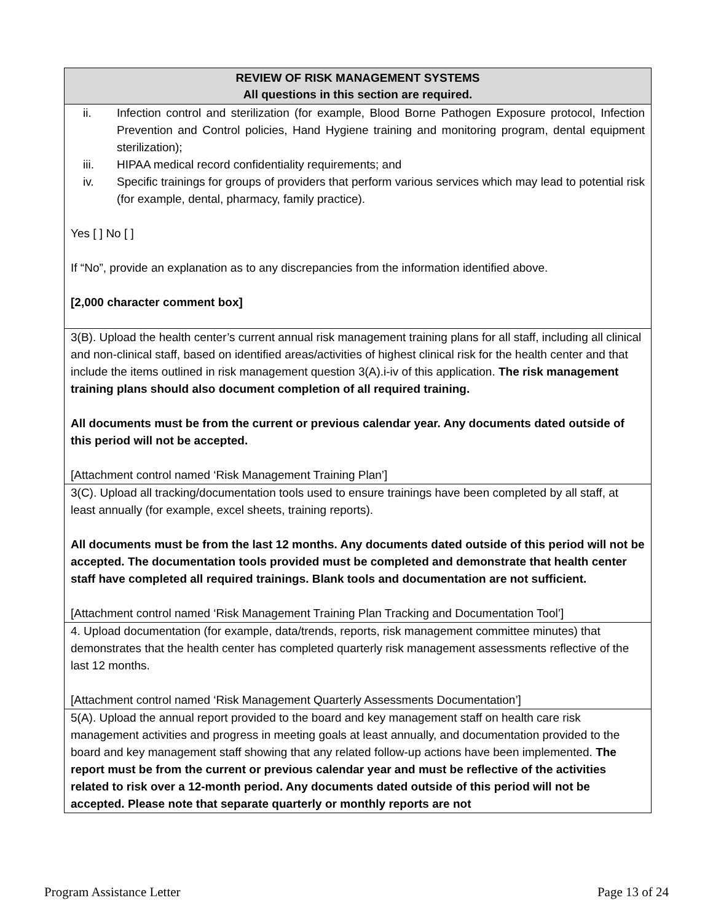| REVIEW OF RISK MANAGEMENT SYSTEMS All questions in this section are required. |
| --- |
| ii. Infection control and sterilization (for example, Blood Borne Pathogen Exposure protocol, Infection Prevention and Control policies, Hand Hygiene training and monitoring program, dental equipment sterilization); iii. HIPAA medical record confidentiality requirements; and iv. Specific trainings for groups of providers that perform various services which may lead to potential risk (for example, dental, pharmacy, family practice). Yes [ ] No [ ] If “No”, provide an explanation as to any discrepancies from the information identified above. [2,000 character comment box] |
| 3(B). Upload the health center’s current annual risk management training plans for all staff, including all clinical and non-clinical staff, based on identified areas/activities of highest clinical risk for the health center and that include the items outlined in risk management question 3(A).i-iv of this application. The risk management training plans should also document completion of all required training. All documents must be from the current or previous calendar year. Any documents dated outside of this period will not be accepted. [Attachment control named ‘Risk Management Training Plan’] |
| 3(C). Upload all tracking/documentation tools used to ensure trainings have been completed by all staff, at least annually (for example, excel sheets, training reports). All documents must be from the last 12 months. Any documents dated outside of this period will not be accepted. The documentation tools provided must be completed and demonstrate that health center staff have completed all required trainings. Blank tools and documentation are not sufficient. [Attachment control named ‘Risk Management Training Plan Tracking and Documentation Tool’] |
| 4. Upload documentation (for example, data/trends, reports, risk management committee minutes) that demonstrates that the health center has completed quarterly risk management assessments reflective of the last 12 months. [Attachment control named ‘Risk Management Quarterly Assessments Documentation’] |
| 5(A). Upload the annual report provided to the board and key management staff on health care risk management activities and progress in meeting goals at least annually, and documentation provided to the board and key management staff showing that any related follow-up actions have been implemented. The report must be from the current or previous calendar year and must be reflective of the activities related to risk over a 12-month period. Any documents dated outside of this period will not be accepted. Please note that separate quarterly or monthly reports are not |
Program Assistance Letter Page 13 of 24